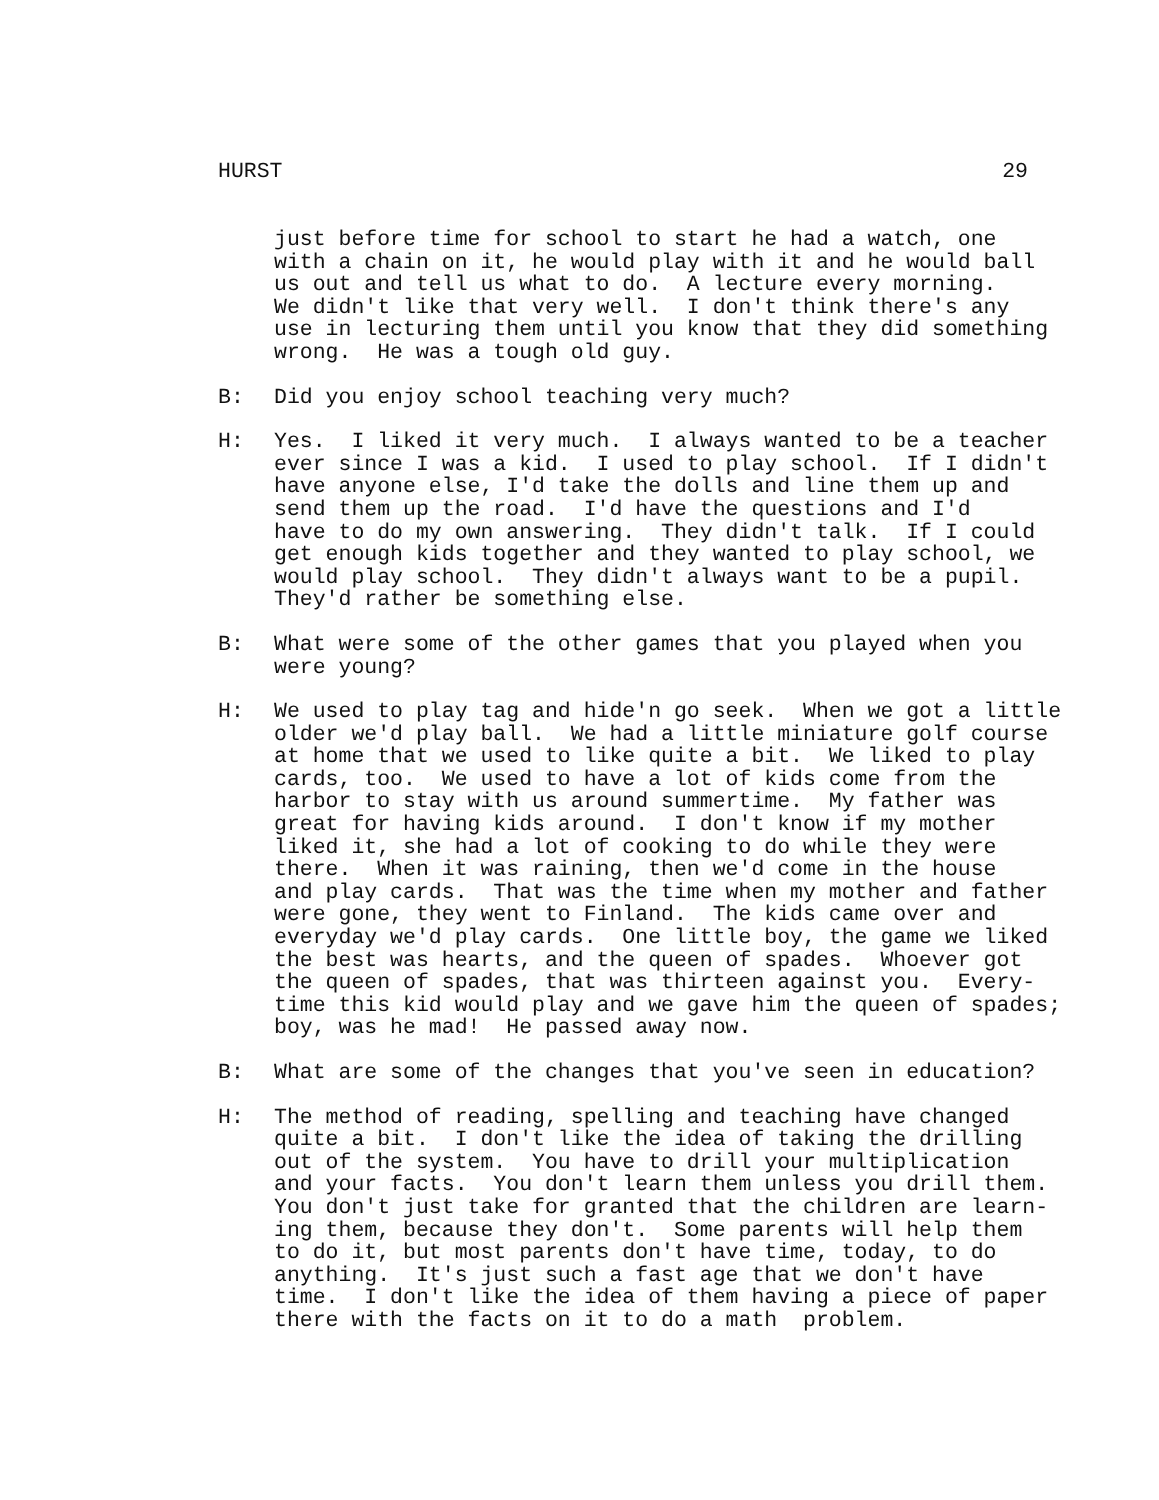HURST 29
just before time for school to start he had a watch, one with a chain on it, he would play with it and he would ball us out and tell us what to do. A lecture every morning. We didn't like that very well. I don't think there's any use in lecturing them until you know that they did something wrong. He was a tough old guy.
B: Did you enjoy school teaching very much?
H: Yes. I liked it very much. I always wanted to be a teacher ever since I was a kid. I used to play school. If I didn't have anyone else, I'd take the dolls and line them up and send them up the road. I'd have the questions and I'd have to do my own answering. They didn't talk. If I could get enough kids together and they wanted to play school, we would play school. They didn't always want to be a pupil. They'd rather be something else.
B: What were some of the other games that you played when you were young?
H: We used to play tag and hide'n go seek. When we got a little older we'd play ball. We had a little miniature golf course at home that we used to like quite a bit. We liked to play cards, too. We used to have a lot of kids come from the harbor to stay with us around summertime. My father was great for having kids around. I don't know if my mother liked it, she had a lot of cooking to do while they were there. When it was raining, then we'd come in the house and play cards. That was the time when my mother and father were gone, they went to Finland. The kids came over and everyday we'd play cards. One little boy, the game we liked the best was hearts, and the queen of spades. Whoever got the queen of spades, that was thirteen against you. Every- time this kid would play and we gave him the queen of spades; boy, was he mad! He passed away now.
B: What are some of the changes that you've seen in education?
H: The method of reading, spelling and teaching have changed quite a bit. I don't like the idea of taking the drilling out of the system. You have to drill your multiplication and your facts. You don't learn them unless you drill them. You don't just take for granted that the children are learn- ing them, because they don't. Some parents will help them to do it, but most parents don't have time, today, to do anything. It's just such a fast age that we don't have time. I don't like the idea of them having a piece of paper there with the facts on it to do a math problem.